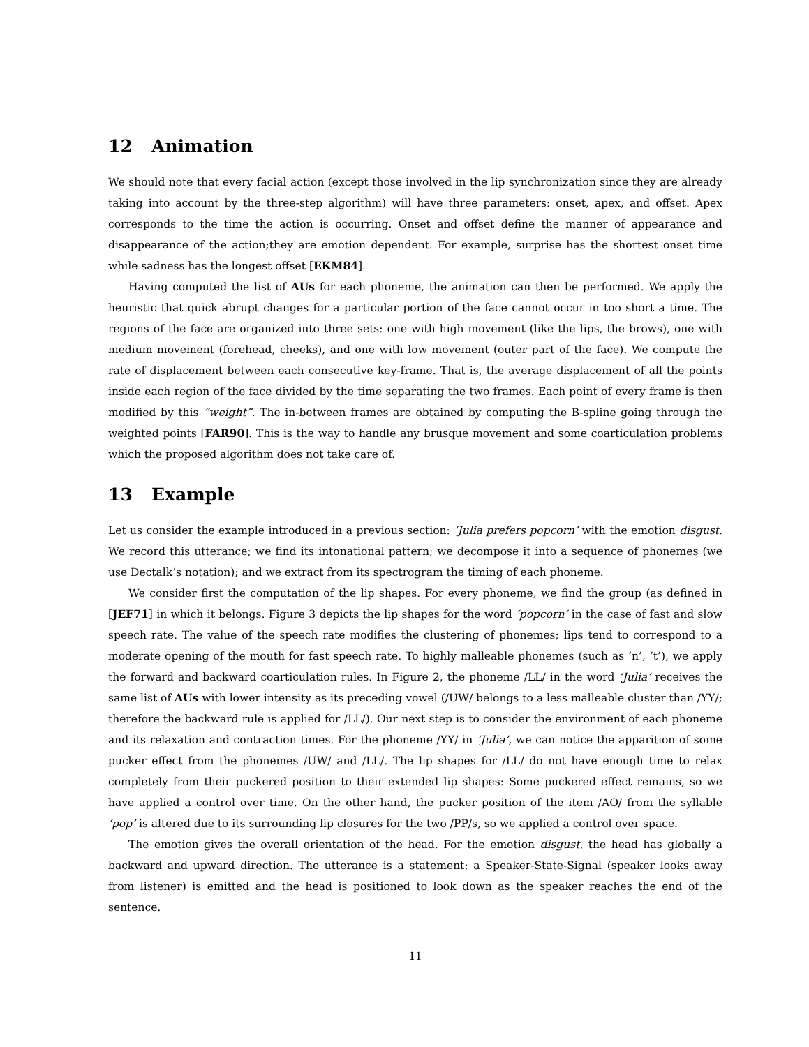12 Animation
We should note that every facial action (except those involved in the lip synchronization since they are already taking into account by the three-step algorithm) will have three parameters: onset, apex, and offset. Apex corresponds to the time the action is occurring. Onset and offset define the manner of appearance and disappearance of the action;they are emotion dependent. For example, surprise has the shortest onset time while sadness has the longest offset [EKM84].
Having computed the list of AUs for each phoneme, the animation can then be performed. We apply the heuristic that quick abrupt changes for a particular portion of the face cannot occur in too short a time. The regions of the face are organized into three sets: one with high movement (like the lips, the brows), one with medium movement (forehead, cheeks), and one with low movement (outer part of the face). We compute the rate of displacement between each consecutive key-frame. That is, the average displacement of all the points inside each region of the face divided by the time separating the two frames. Each point of every frame is then modified by this “weight”. The in-between frames are obtained by computing the B-spline going through the weighted points [FAR90]. This is the way to handle any brusque movement and some coarticulation problems which the proposed algorithm does not take care of.
13 Example
Let us consider the example introduced in a previous section: ‘Julia prefers popcorn’ with the emotion disgust. We record this utterance; we find its intonational pattern; we decompose it into a sequence of phonemes (we use Dectalk’s notation); and we extract from its spectrogram the timing of each phoneme.
We consider first the computation of the lip shapes. For every phoneme, we find the group (as defined in [JEF71] in which it belongs. Figure 3 depicts the lip shapes for the word ‘popcorn’ in the case of fast and slow speech rate. The value of the speech rate modifies the clustering of phonemes; lips tend to correspond to a moderate opening of the mouth for fast speech rate. To highly malleable phonemes (such as ‘n’, ‘t’), we apply the forward and backward coarticulation rules. In Figure 2, the phoneme /LL/ in the word ‘Julia’ receives the same list of AUs with lower intensity as its preceding vowel (/UW/ belongs to a less malleable cluster than /YY/; therefore the backward rule is applied for /LL/). Our next step is to consider the environment of each phoneme and its relaxation and contraction times. For the phoneme /YY/ in ‘Julia’, we can notice the apparition of some pucker effect from the phonemes /UW/ and /LL/. The lip shapes for /LL/ do not have enough time to relax completely from their puckered position to their extended lip shapes: Some puckered effect remains, so we have applied a control over time. On the other hand, the pucker position of the item /AO/ from the syllable ‘pop’ is altered due to its surrounding lip closures for the two /PP/s, so we applied a control over space.
The emotion gives the overall orientation of the head. For the emotion disgust, the head has globally a backward and upward direction. The utterance is a statement: a Speaker-State-Signal (speaker looks away from listener) is emitted and the head is positioned to look down as the speaker reaches the end of the sentence.
11